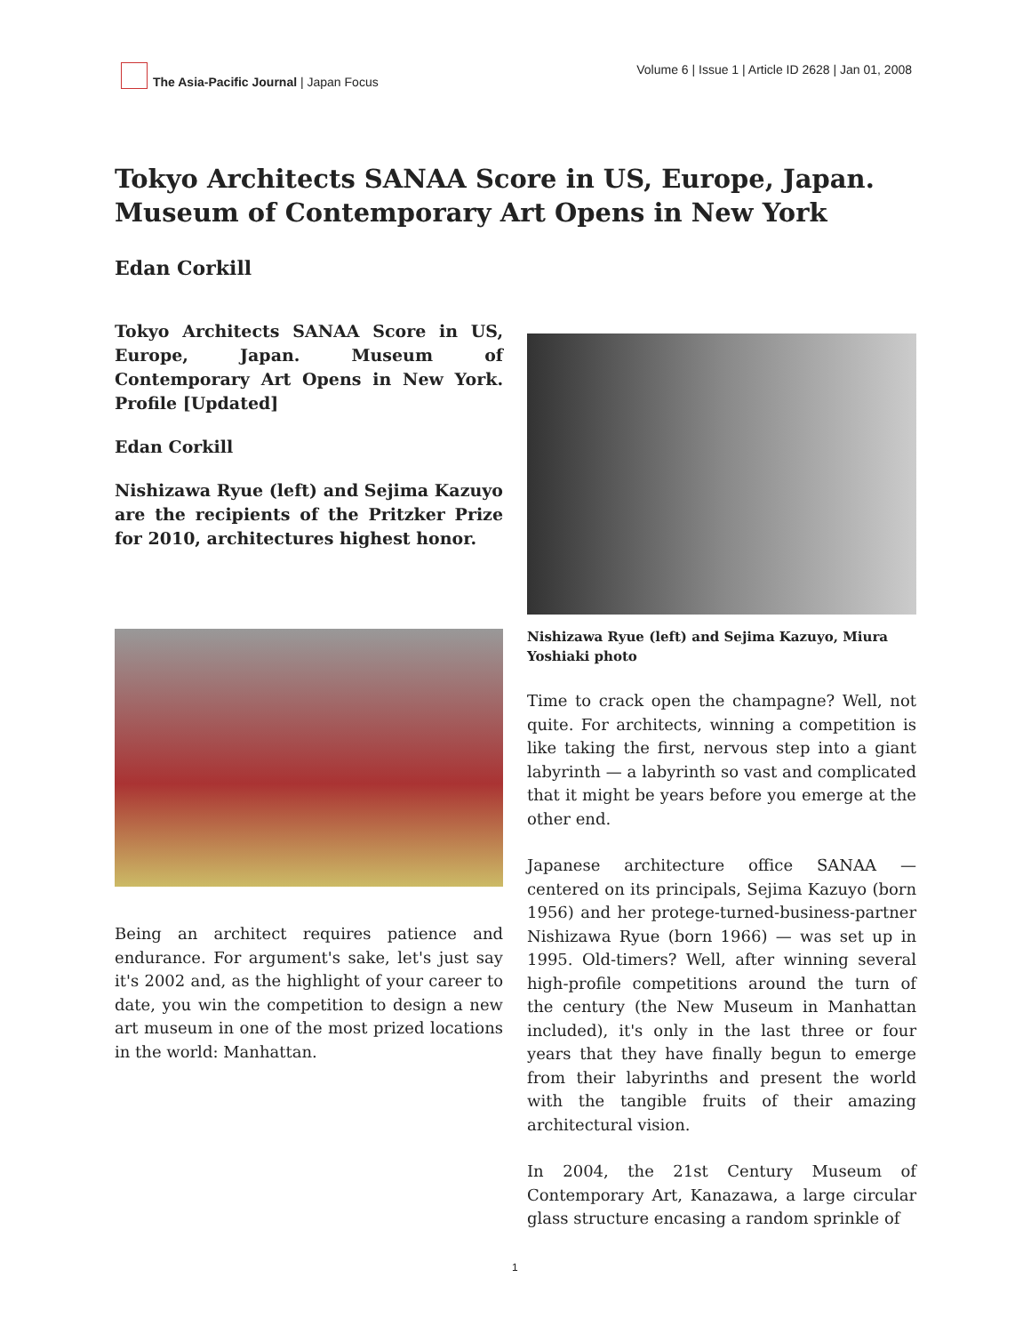The Asia-Pacific Journal | Japan Focus
Volume 6 | Issue 1 | Article ID 2628 | Jan 01, 2008
Tokyo Architects SANAA Score in US, Europe, Japan. Museum of Contemporary Art Opens in New York
Edan Corkill
Tokyo Architects SANAA Score in US, Europe, Japan. Museum of Contemporary Art Opens in New York. Profile [Updated]
Edan Corkill
Nishizawa Ryue (left) and Sejima Kazuyo are the recipients of the Pritzker Prize for 2010, architectures highest honor.
Being an architect requires patience and endurance. For argument's sake, let's just say it's 2002 and, as the highlight of your career to date, you win the competition to design a new art museum in one of the most prized locations in the world: Manhattan.
Nishizawa Ryue (left) and Sejima Kazuyo, Miura Yoshiaki photo
Time to crack open the champagne? Well, not quite. For architects, winning a competition is like taking the first, nervous step into a giant labyrinth — a labyrinth so vast and complicated that it might be years before you emerge at the other end.
Japanese architecture office SANAA — centered on its principals, Sejima Kazuyo (born 1956) and her protege-turned-business-partner Nishizawa Ryue (born 1966) — was set up in 1995. Old-timers? Well, after winning several high-profile competitions around the turn of the century (the New Museum in Manhattan included), it's only in the last three or four years that they have finally begun to emerge from their labyrinths and present the world with the tangible fruits of their amazing architectural vision.
In 2004, the 21st Century Museum of Contemporary Art, Kanazawa, a large circular glass structure encasing a random sprinkle of
1